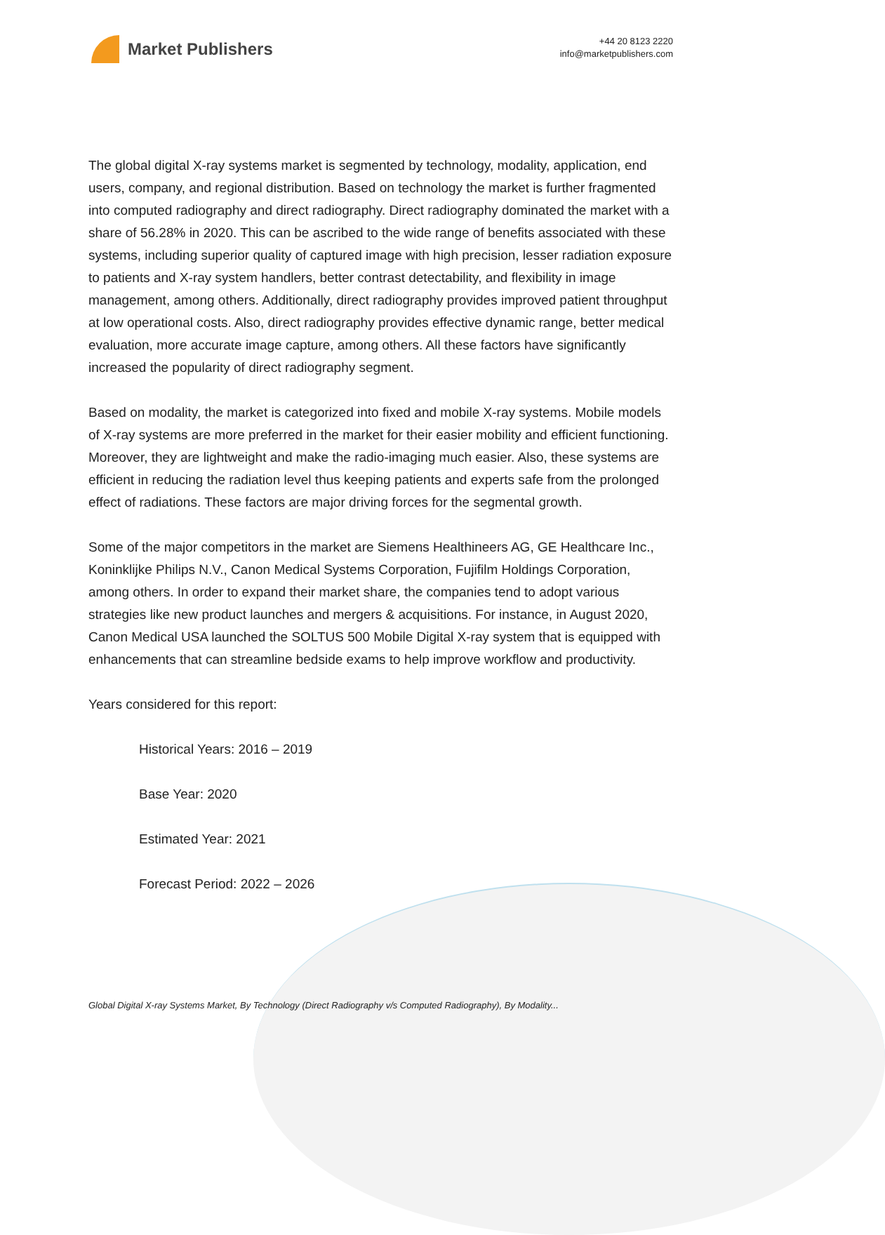Market Publishers
+44 20 8123 2220
info@marketpublishers.com
The global digital X-ray systems market is segmented by technology, modality, application, end users, company, and regional distribution. Based on technology the market is further fragmented into computed radiography and direct radiography. Direct radiography dominated the market with a share of 56.28% in 2020. This can be ascribed to the wide range of benefits associated with these systems, including superior quality of captured image with high precision, lesser radiation exposure to patients and X-ray system handlers, better contrast detectability, and flexibility in image management, among others. Additionally, direct radiography provides improved patient throughput at low operational costs. Also, direct radiography provides effective dynamic range, better medical evaluation, more accurate image capture, among others. All these factors have significantly increased the popularity of direct radiography segment.
Based on modality, the market is categorized into fixed and mobile X-ray systems. Mobile models of X-ray systems are more preferred in the market for their easier mobility and efficient functioning. Moreover, they are lightweight and make the radio-imaging much easier. Also, these systems are efficient in reducing the radiation level thus keeping patients and experts safe from the prolonged effect of radiations. These factors are major driving forces for the segmental growth.
Some of the major competitors in the market are Siemens Healthineers AG, GE Healthcare Inc., Koninklijke Philips N.V., Canon Medical Systems Corporation, Fujifilm Holdings Corporation, among others. In order to expand their market share, the companies tend to adopt various strategies like new product launches and mergers & acquisitions. For instance, in August 2020, Canon Medical USA launched the SOLTUS 500 Mobile Digital X-ray system that is equipped with enhancements that can streamline bedside exams to help improve workflow and productivity.
Years considered for this report:
Historical Years: 2016 – 2019
Base Year: 2020
Estimated Year: 2021
Forecast Period: 2022 – 2026
Global Digital X-ray Systems Market, By Technology (Direct Radiography v/s Computed Radiography), By Modality...